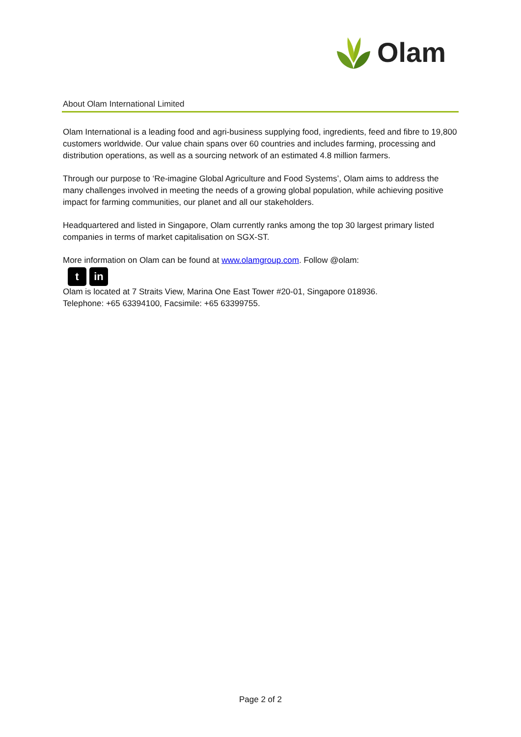Olam
About Olam International Limited
Olam International is a leading food and agri-business supplying food, ingredients, feed and fibre to 19,800 customers worldwide. Our value chain spans over 60 countries and includes farming, processing and distribution operations, as well as a sourcing network of an estimated 4.8 million farmers.
Through our purpose to ‘Re-imagine Global Agriculture and Food Systems’, Olam aims to address the many challenges involved in meeting the needs of a growing global population, while achieving positive impact for farming communities, our planet and all our stakeholders.
Headquartered and listed in Singapore, Olam currently ranks among the top 30 largest primary listed companies in terms of market capitalisation on SGX-ST.
More information on Olam can be found at www.olamgroup.com. Follow @olam:
t in
Olam is located at 7 Straits View, Marina One East Tower #20-01, Singapore 018936.
Telephone: +65 63394100, Facsimile: +65 63399755.
Page 2 of 2